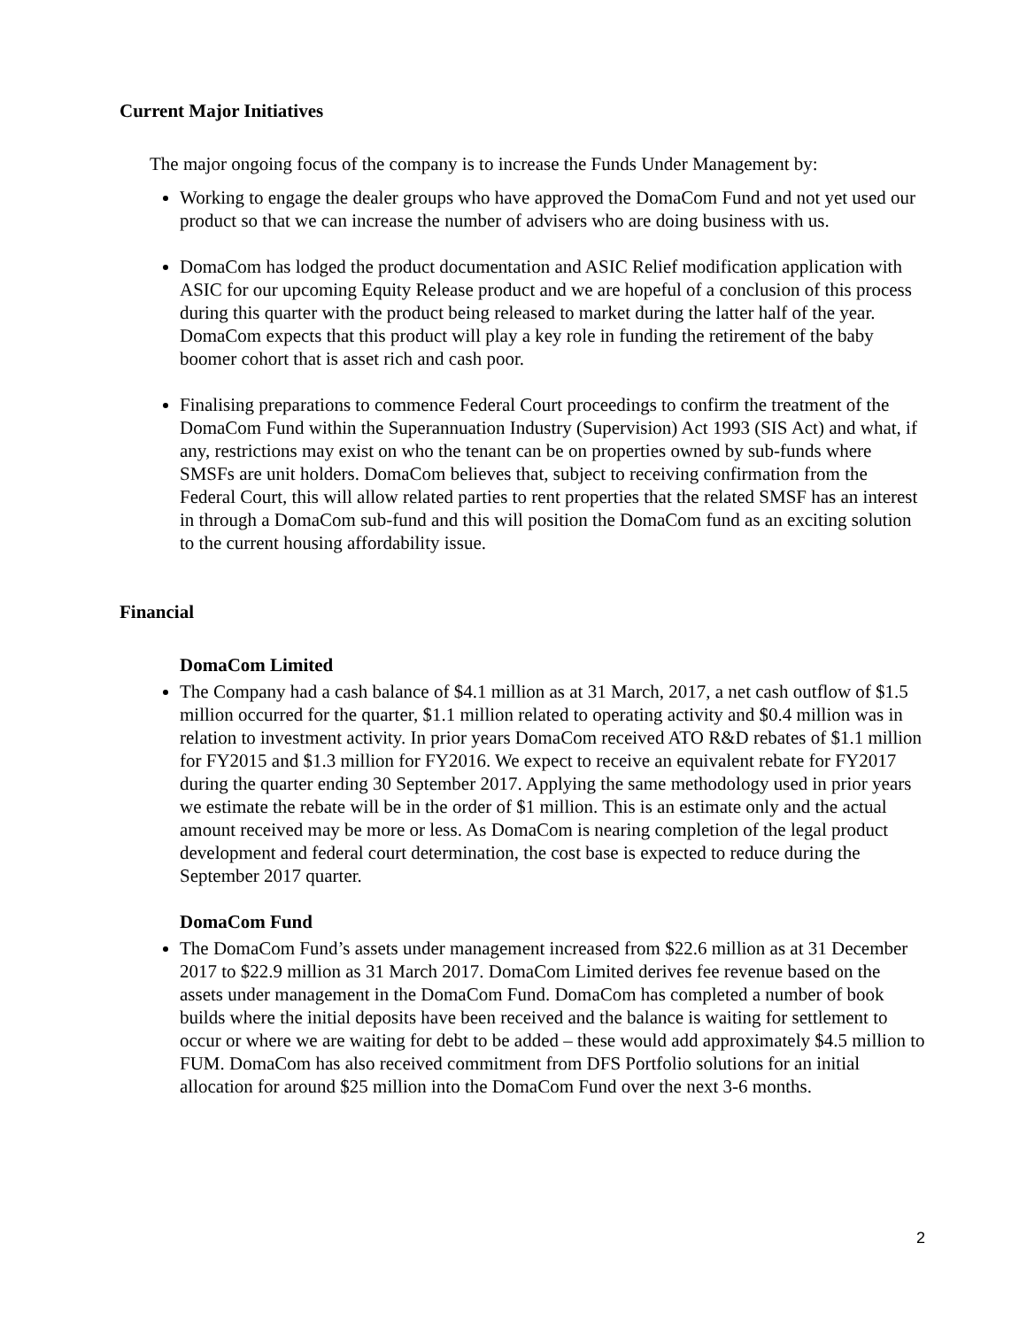Current Major Initiatives
The major ongoing focus of the company is to increase the Funds Under Management by:
Working to engage the dealer groups who have approved the DomaCom Fund and not yet used our product so that we can increase the number of advisers who are doing business with us.
DomaCom has lodged the product documentation and ASIC Relief modification application with ASIC for our upcoming Equity Release product and we are hopeful of a conclusion of this process during this quarter with the product being released to market during the latter half of the year. DomaCom expects that this product will play a key role in funding the retirement of the baby boomer cohort that is asset rich and cash poor.
Finalising preparations to commence Federal Court proceedings to confirm the treatment of the DomaCom Fund within the Superannuation Industry (Supervision) Act 1993 (SIS Act) and what, if any, restrictions may exist on who the tenant can be on properties owned by sub-funds where SMSFs are unit holders. DomaCom believes that, subject to receiving confirmation from the Federal Court, this will allow related parties to rent properties that the related SMSF has an interest in through a DomaCom sub-fund and this will position the DomaCom fund as an exciting solution to the current housing affordability issue.
Financial
DomaCom Limited
The Company had a cash balance of $4.1 million as at 31 March, 2017, a net cash outflow of $1.5 million occurred for the quarter, $1.1 million related to operating activity and $0.4 million was in relation to investment activity. In prior years DomaCom received ATO R&D rebates of $1.1 million for FY2015 and $1.3 million for FY2016. We expect to receive an equivalent rebate for FY2017 during the quarter ending 30 September 2017. Applying the same methodology used in prior years we estimate the rebate will be in the order of $1 million. This is an estimate only and the actual amount received may be more or less. As DomaCom is nearing completion of the legal product development and federal court determination, the cost base is expected to reduce during the September 2017 quarter.
DomaCom Fund
The DomaCom Fund’s assets under management increased from $22.6 million as at 31 December 2017 to $22.9 million as 31 March 2017. DomaCom Limited derives fee revenue based on the assets under management in the DomaCom Fund. DomaCom has completed a number of book builds where the initial deposits have been received and the balance is waiting for settlement to occur or where we are waiting for debt to be added – these would add approximately $4.5 million to FUM. DomaCom has also received commitment from DFS Portfolio solutions for an initial allocation for around $25 million into the DomaCom Fund over the next 3-6 months.
2